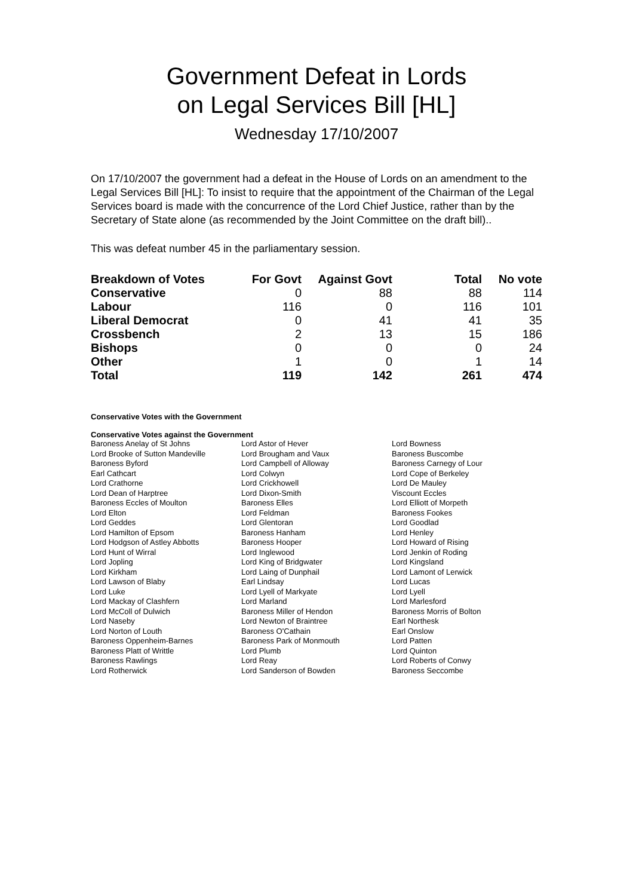Government Defeat in Lords
on Legal Services Bill [HL]
Wednesday 17/10/2007
On 17/10/2007 the government had a defeat in the House of Lords on an amendment to the Legal Services Bill [HL]: To insist to require that the appointment of the Chairman of the Legal Services board is made with the concurrence of the Lord Chief Justice, rather than by the Secretary of State alone (as recommended by the Joint Committee on the draft bill)..
This was defeat number 45 in the parliamentary session.
| Breakdown of Votes | For Govt | Against Govt | Total | No vote |
| --- | --- | --- | --- | --- |
| Conservative | 0 | 88 | 88 | 114 |
| Labour | 116 | 0 | 116 | 101 |
| Liberal Democrat | 0 | 41 | 41 | 35 |
| Crossbench | 2 | 13 | 15 | 186 |
| Bishops | 0 | 0 | 0 | 24 |
| Other | 1 | 0 | 1 | 14 |
| Total | 119 | 142 | 261 | 474 |
Conservative Votes with the Government
Conservative Votes against the Government
| Baroness Anelay of St Johns | Lord Astor of Hever | Lord Bowness |
| Lord Brooke of Sutton Mandeville | Lord Brougham and Vaux | Baroness Buscombe |
| Baroness Byford | Lord Campbell of Alloway | Baroness Carnegy of Lour |
| Earl Cathcart | Lord Colwyn | Lord Cope of Berkeley |
| Lord Crathorne | Lord Crickhowell | Lord De Mauley |
| Lord Dean of Harptree | Lord Dixon-Smith | Viscount Eccles |
| Baroness Eccles of Moulton | Baroness Elles | Lord Elliott of Morpeth |
| Lord Elton | Lord Feldman | Baroness Fookes |
| Lord Geddes | Lord Glentoran | Lord Goodlad |
| Lord Hamilton of Epsom | Baroness Hanham | Lord Henley |
| Lord Hodgson of Astley Abbotts | Baroness Hooper | Lord Howard of Rising |
| Lord Hunt of Wirral | Lord Inglewood | Lord Jenkin of Roding |
| Lord Jopling | Lord King of Bridgwater | Lord Kingsland |
| Lord Kirkham | Lord Laing of Dunphail | Lord Lamont of Lerwick |
| Lord Lawson of Blaby | Earl Lindsay | Lord Lucas |
| Lord Luke | Lord Lyell of Markyate | Lord Lyell |
| Lord Mackay of Clashfern | Lord Marland | Lord Marlesford |
| Lord McColl of Dulwich | Baroness Miller of Hendon | Baroness Morris of Bolton |
| Lord Naseby | Lord Newton of Braintree | Earl Northesk |
| Lord Norton of Louth | Baroness O'Cathain | Earl Onslow |
| Baroness Oppenheim-Barnes | Baroness Park of Monmouth | Lord Patten |
| Baroness Platt of Writtle | Lord Plumb | Lord Quinton |
| Baroness Rawlings | Lord Reay | Lord Roberts of Conwy |
| Lord Rotherwick | Lord Sanderson of Bowden | Baroness Seccombe |